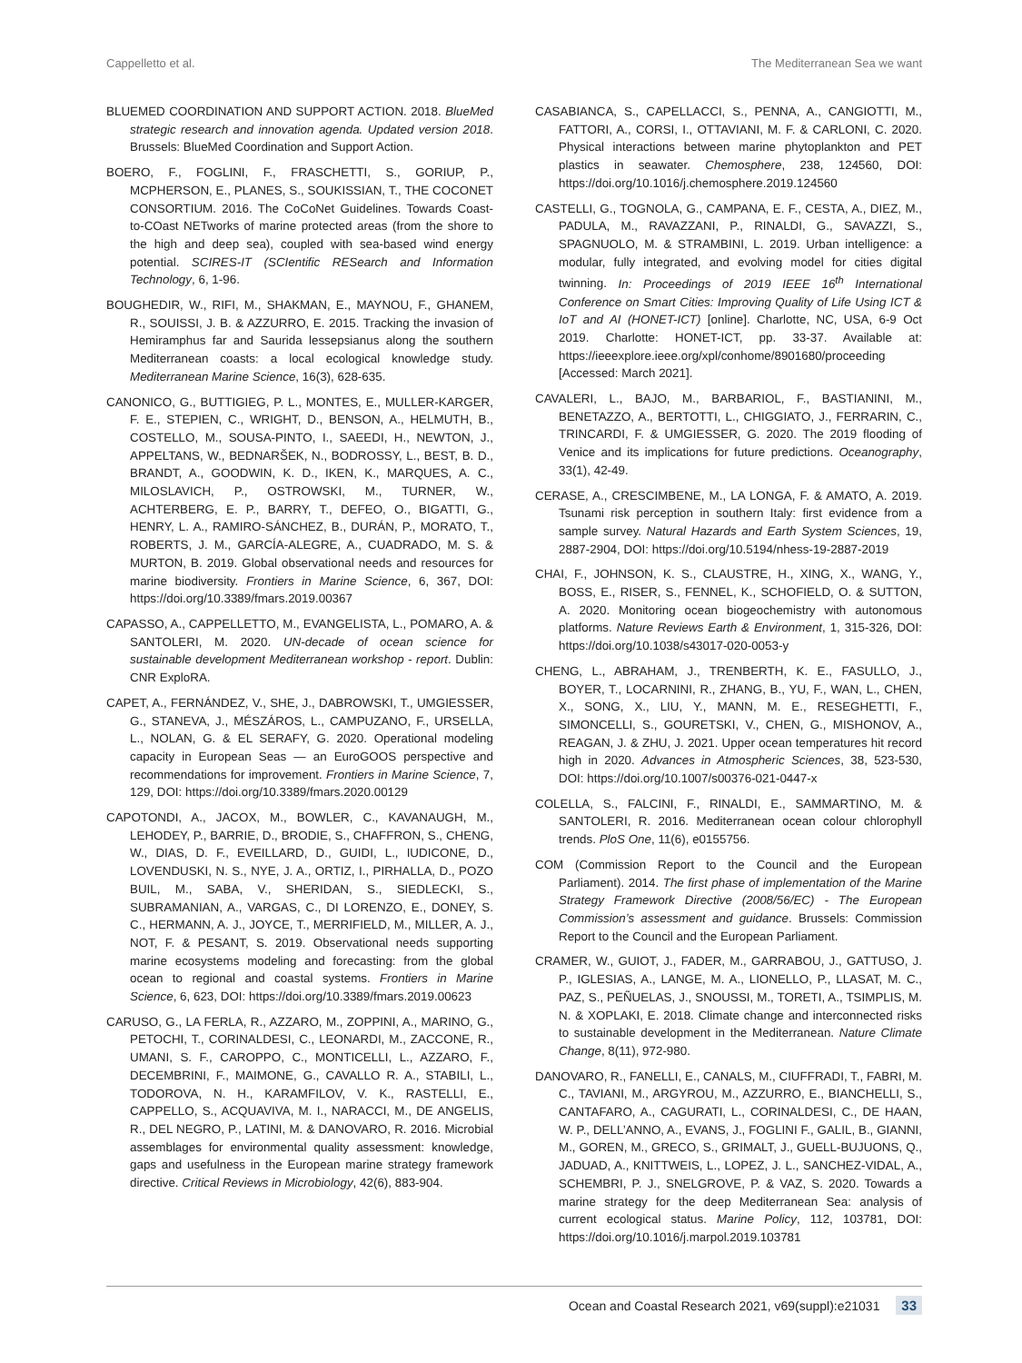Cappelletto et al. The Mediterranean Sea we want
BLUEMED COORDINATION AND SUPPORT ACTION. 2018. BlueMed strategic research and innovation agenda. Updated version 2018. Brussels: BlueMed Coordination and Support Action.
BOERO, F., FOGLINI, F., FRASCHETTI, S., GORIUP, P., MCPHERSON, E., PLANES, S., SOUKISSIAN, T., THE COCONET CONSORTIUM. 2016. The CoCoNet Guidelines. Towards Coast-to-COast NETworks of marine protected areas (from the shore to the high and deep sea), coupled with sea-based wind energy potential. SCIRES-IT (SCIentific RESearch and Information Technology, 6, 1-96.
BOUGHEDIR, W., RIFI, M., SHAKMAN, E., MAYNOU, F., GHANEM, R., SOUISSI, J. B. & AZZURRO, E. 2015. Tracking the invasion of Hemiramphus far and Saurida lessepsianus along the southern Mediterranean coasts: a local ecological knowledge study. Mediterranean Marine Science, 16(3), 628-635.
CANONICO, G., BUTTIGIEG, P. L., MONTES, E., MULLER-KARGER, F. E., STEPIEN, C., WRIGHT, D., BENSON, A., HELMUTH, B., COSTELLO, M., SOUSA-PINTO, I., SAEEDI, H., NEWTON, J., APPELTANS, W., BEDNARŠEK, N., BODROSSY, L., BEST, B. D., BRANDT, A., GOODWIN, K. D., IKEN, K., MARQUES, A. C., MILOSLAVICH, P., OSTROWSKI, M., TURNER, W., ACHTERBERG, E. P., BARRY, T., DEFEO, O., BIGATTI, G., HENRY, L. A., RAMIRO-SÁNCHEZ, B., DURÁN, P., MORATO, T., ROBERTS, J. M., GARCÍA-ALEGRE, A., CUADRADO, M. S. & MURTON, B. 2019. Global observational needs and resources for marine biodiversity. Frontiers in Marine Science, 6, 367, DOI: https://doi.org/10.3389/fmars.2019.00367
CAPASSO, A., CAPPELLETTO, M., EVANGELISTA, L., POMARO, A. & SANTOLERI, M. 2020. UN-decade of ocean science for sustainable development Mediterranean workshop - report. Dublin: CNR ExploRA.
CAPET, A., FERNÁNDEZ, V., SHE, J., DABROWSKI, T., UMGIESSER, G., STANEVA, J., MÉSZÁROS, L., CAMPUZANO, F., URSELLA, L., NOLAN, G. & EL SERAFY, G. 2020. Operational modeling capacity in European Seas — an EuroGOOS perspective and recommendations for improvement. Frontiers in Marine Science, 7, 129, DOI: https://doi.org/10.3389/fmars.2020.00129
CAPOTONDI, A., JACOX, M., BOWLER, C., KAVANAUGH, M., LEHODEY, P., BARRIE, D., BRODIE, S., CHAFFRON, S., CHENG, W., DIAS, D. F., EVEILLARD, D., GUIDI, L., IUDICONE, D., LOVENDUSKI, N. S., NYE, J. A., ORTIZ, I., PIRHALLA, D., POZO BUIL, M., SABA, V., SHERIDAN, S., SIEDLECKI, S., SUBRAMANIAN, A., VARGAS, C., DI LORENZO, E., DONEY, S. C., HERMANN, A. J., JOYCE, T., MERRIFIELD, M., MILLER, A. J., NOT, F. & PESANT, S. 2019. Observational needs supporting marine ecosystems modeling and forecasting: from the global ocean to regional and coastal systems. Frontiers in Marine Science, 6, 623, DOI: https://doi.org/10.3389/fmars.2019.00623
CARUSO, G., LA FERLA, R., AZZARO, M., ZOPPINI, A., MARINO, G., PETOCHI, T., CORINALDESI, C., LEONARDI, M., ZACCONE, R., UMANI, S. F., CAROPPO, C., MONTICELLI, L., AZZARO, F., DECEMBRINI, F., MAIMONE, G., CAVALLO R. A., STABILI, L., TODOROVA, N. H., KARAMFILOV, V. K., RASTELLI, E., CAPPELLO, S., ACQUAVIVA, M. I., NARACCI, M., DE ANGELIS, R., DEL NEGRO, P., LATINI, M. & DANOVARO, R. 2016. Microbial assemblages for environmental quality assessment: knowledge, gaps and usefulness in the European marine strategy framework directive. Critical Reviews in Microbiology, 42(6), 883-904.
CASABIANCA, S., CAPELLACCI, S., PENNA, A., CANGIOTTI, M., FATTORI, A., CORSI, I., OTTAVIANI, M. F. & CARLONI, C. 2020. Physical interactions between marine phytoplankton and PET plastics in seawater. Chemosphere, 238, 124560, DOI: https://doi.org/10.1016/j.chemosphere.2019.124560
CASTELLI, G., TOGNOLA, G., CAMPANA, E. F., CESTA, A., DIEZ, M., PADULA, M., RAVAZZANI, P., RINALDI, G., SAVAZZI, S., SPAGNUOLO, M. & STRAMBINI, L. 2019. Urban intelligence: a modular, fully integrated, and evolving model for cities digital twinning. In: Proceedings of 2019 IEEE 16<sup>th</sup> International Conference on Smart Cities: Improving Quality of Life Using ICT & IoT and AI (HONET-ICT) [online]. Charlotte, NC, USA, 6-9 Oct 2019. Charlotte: HONET-ICT, pp. 33-37. Available at: https://ieeexplore.ieee.org/xpl/conhome/8901680/proceeding [Accessed: March 2021].
CAVALERI, L., BAJO, M., BARBARIOL, F., BASTIANINI, M., BENETAZZO, A., BERTOTTI, L., CHIGGIATO, J., FERRARIN, C., TRINCARDI, F. & UMGIESSER, G. 2020. The 2019 flooding of Venice and its implications for future predictions. Oceanography, 33(1), 42-49.
CERASE, A., CRESCIMBENE, M., LA LONGA, F. & AMATO, A. 2019. Tsunami risk perception in southern Italy: first evidence from a sample survey. Natural Hazards and Earth System Sciences, 19, 2887-2904, DOI: https://doi.org/10.5194/nhess-19-2887-2019
CHAI, F., JOHNSON, K. S., CLAUSTRE, H., XING, X., WANG, Y., BOSS, E., RISER, S., FENNEL, K., SCHOFIELD, O. & SUTTON, A. 2020. Monitoring ocean biogeochemistry with autonomous platforms. Nature Reviews Earth & Environment, 1, 315-326, DOI: https://doi.org/10.1038/s43017-020-0053-y
CHENG, L., ABRAHAM, J., TRENBERTH, K. E., FASULLO, J., BOYER, T., LOCARNINI, R., ZHANG, B., YU, F., WAN, L., CHEN, X., SONG, X., LIU, Y., MANN, M. E., RESEGHETTI, F., SIMONCELLI, S., GOURETSKI, V., CHEN, G., MISHONOV, A., REAGAN, J. & ZHU, J. 2021. Upper ocean temperatures hit record high in 2020. Advances in Atmospheric Sciences, 38, 523-530, DOI: https://doi.org/10.1007/s00376-021-0447-x
COLELLA, S., FALCINI, F., RINALDI, E., SAMMARTINO, M. & SANTOLERI, R. 2016. Mediterranean ocean colour chlorophyll trends. PloS One, 11(6), e0155756.
COM (Commission Report to the Council and the European Parliament). 2014. The first phase of implementation of the Marine Strategy Framework Directive (2008/56/EC) - The European Commission’s assessment and guidance. Brussels: Commission Report to the Council and the European Parliament.
CRAMER, W., GUIOT, J., FADER, M., GARRABOU, J., GATTUSO, J. P., IGLESIAS, A., LANGE, M. A., LIONELLO, P., LLASAT, M. C., PAZ, S., PEÑUELAS, J., SNOUSSI, M., TORETI, A., TSIMPLIS, M. N. & XOPLAKI, E. 2018. Climate change and interconnected risks to sustainable development in the Mediterranean. Nature Climate Change, 8(11), 972-980.
DANOVARO, R., FANELLI, E., CANALS, M., CIUFFRADI, T., FABRI, M. C., TAVIANI, M., ARGYROU, M., AZZURRO, E., BIANCHELLI, S., CANTAFARO, A., CAGURATI, L., CORINALDESI, C., DE HAAN, W. P., DELL’ANNO, A., EVANS, J., FOGLINI F., GALIL, B., GIANNI, M., GOREN, M., GRECO, S., GRIMALT, J., GUELL-BUJUONS, Q., JADUAD, A., KNITTWEIS, L., LOPEZ, J. L., SANCHEZ-VIDAL, A., SCHEMBRI, P. J., SNELGROVE, P. & VAZ, S. 2020. Towards a marine strategy for the deep Mediterranean Sea: analysis of current ecological status. Marine Policy, 112, 103781, DOI: https://doi.org/10.1016/j.marpol.2019.103781
Ocean and Coastal Research 2021, v69(suppl):e21031 33